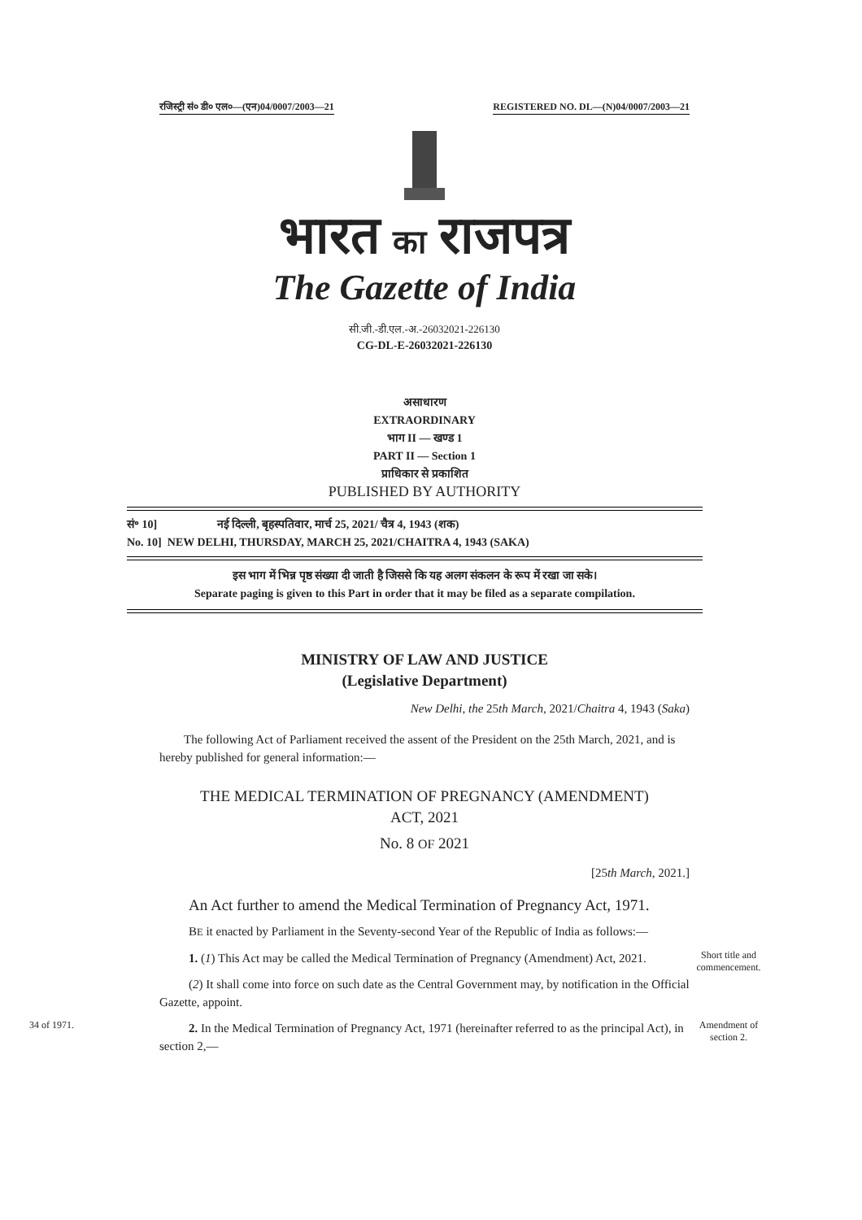रजिस्ट्री सं० डी० एल०—(एन)04/0007/2003—21 REGISTERED NO. DL—(N)04/0007/2003—21
भारत का राजपत्र
The Gazette of India
सी.जी.-डी.एल.-अ.-26032021-226130
CG-DL-E-26032021-226130
असाधारण
EXTRAORDINARY
भाग II — खण्ड 1
PART II — Section 1
प्राधिकार से प्रकाशित
PUBLISHED BY AUTHORITY
सं॰ 10] नई दिल्ली, बृहस्पतिवार, मार्च 25, 2021/ चैत्र 4, 1943 (शक)
No. 10] NEW DELHI, THURSDAY, MARCH 25, 2021/CHAITRA 4, 1943 (SAKA)
इस भाग में भिन्न पृष्ठ संख्या दी जाती है जिससे कि यह अलग संकलन के रूप में रखा जा सके।
Separate paging is given to this Part in order that it may be filed as a separate compilation.
MINISTRY OF LAW AND JUSTICE
(Legislative Department)
New Delhi, the 25th March, 2021/Chaitra 4, 1943 (Saka)
The following Act of Parliament received the assent of the President on the 25th March, 2021, and is hereby published for general information:—
THE MEDICAL TERMINATION OF PREGNANCY (AMENDMENT)
ACT, 2021
No. 8 OF 2021
[25th March, 2021.]
An Act further to amend the Medical Termination of Pregnancy Act, 1971.
BE it enacted by Parliament in the Seventy-second Year of the Republic of India as follows:—
1. (1) This Act may be called the Medical Termination of Pregnancy (Amendment) Act, 2021.
Short title and commencement.
(2) It shall come into force on such date as the Central Government may, by notification in the Official Gazette, appoint.
34 of 1971.
2. In the Medical Termination of Pregnancy Act, 1971 (hereinafter referred to as the principal Act), in section 2,—
Amendment of section 2.